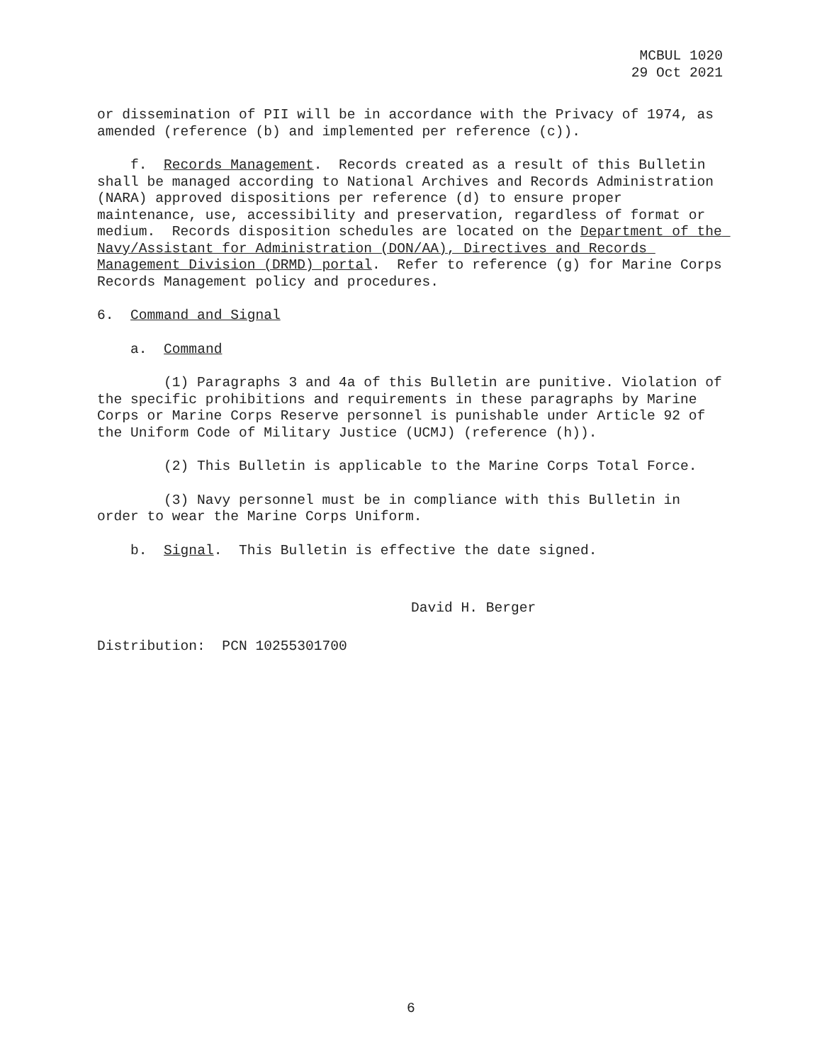MCBUL 1020
29 Oct 2021
or dissemination of PII will be in accordance with the Privacy of 1974, as amended (reference (b) and implemented per reference (c)).
f. Records Management. Records created as a result of this Bulletin shall be managed according to National Archives and Records Administration (NARA) approved dispositions per reference (d) to ensure proper maintenance, use, accessibility and preservation, regardless of format or medium. Records disposition schedules are located on the Department of the Navy/Assistant for Administration (DON/AA), Directives and Records Management Division (DRMD) portal. Refer to reference (g) for Marine Corps Records Management policy and procedures.
6. Command and Signal
a. Command
(1) Paragraphs 3 and 4a of this Bulletin are punitive. Violation of the specific prohibitions and requirements in these paragraphs by Marine Corps or Marine Corps Reserve personnel is punishable under Article 92 of the Uniform Code of Military Justice (UCMJ) (reference (h)).
(2) This Bulletin is applicable to the Marine Corps Total Force.
(3) Navy personnel must be in compliance with this Bulletin in order to wear the Marine Corps Uniform.
b. Signal. This Bulletin is effective the date signed.
David H. Berger
Distribution: PCN 10255301700
6